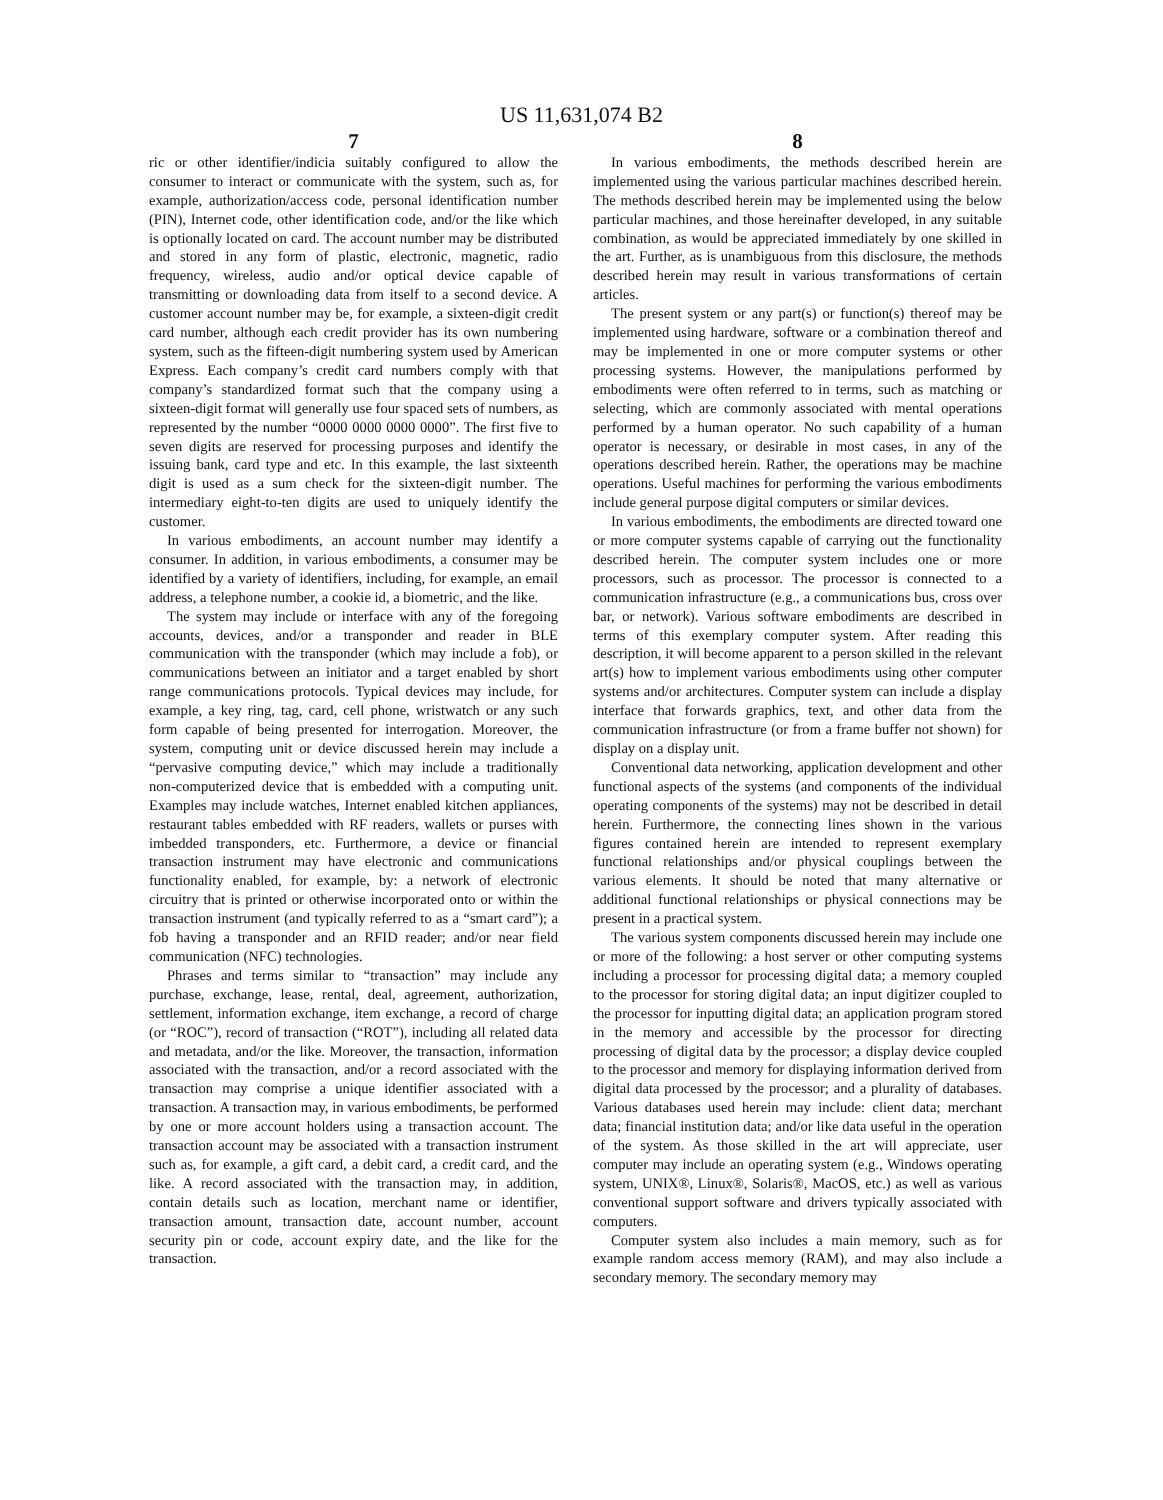US 11,631,074 B2
7
ric or other identifier/indicia suitably configured to allow the consumer to interact or communicate with the system, such as, for example, authorization/access code, personal identification number (PIN), Internet code, other identification code, and/or the like which is optionally located on card. The account number may be distributed and stored in any form of plastic, electronic, magnetic, radio frequency, wireless, audio and/or optical device capable of transmitting or downloading data from itself to a second device. A customer account number may be, for example, a sixteen-digit credit card number, although each credit provider has its own numbering system, such as the fifteen-digit numbering system used by American Express. Each company’s credit card numbers comply with that company’s standardized format such that the company using a sixteen-digit format will generally use four spaced sets of numbers, as represented by the number “0000 0000 0000 0000”. The first five to seven digits are reserved for processing purposes and identify the issuing bank, card type and etc. In this example, the last sixteenth digit is used as a sum check for the sixteen-digit number. The intermediary eight-to-ten digits are used to uniquely identify the customer.
In various embodiments, an account number may identify a consumer. In addition, in various embodiments, a consumer may be identified by a variety of identifiers, including, for example, an email address, a telephone number, a cookie id, a biometric, and the like.
The system may include or interface with any of the foregoing accounts, devices, and/or a transponder and reader in BLE communication with the transponder (which may include a fob), or communications between an initiator and a target enabled by short range communications protocols. Typical devices may include, for example, a key ring, tag, card, cell phone, wristwatch or any such form capable of being presented for interrogation. Moreover, the system, computing unit or device discussed herein may include a “pervasive computing device,” which may include a traditionally non-computerized device that is embedded with a computing unit. Examples may include watches, Internet enabled kitchen appliances, restaurant tables embedded with RF readers, wallets or purses with imbedded transponders, etc. Furthermore, a device or financial transaction instrument may have electronic and communications functionality enabled, for example, by: a network of electronic circuitry that is printed or otherwise incorporated onto or within the transaction instrument (and typically referred to as a “smart card”); a fob having a transponder and an RFID reader; and/or near field communication (NFC) technologies.
Phrases and terms similar to “transaction” may include any purchase, exchange, lease, rental, deal, agreement, authorization, settlement, information exchange, item exchange, a record of charge (or “ROC”), record of transaction (“ROT”), including all related data and metadata, and/or the like. Moreover, the transaction, information associated with the transaction, and/or a record associated with the transaction may comprise a unique identifier associated with a transaction. A transaction may, in various embodiments, be performed by one or more account holders using a transaction account. The transaction account may be associated with a transaction instrument such as, for example, a gift card, a debit card, a credit card, and the like. A record associated with the transaction may, in addition, contain details such as location, merchant name or identifier, transaction amount, transaction date, account number, account security pin or code, account expiry date, and the like for the transaction.
8
In various embodiments, the methods described herein are implemented using the various particular machines described herein. The methods described herein may be implemented using the below particular machines, and those hereinafter developed, in any suitable combination, as would be appreciated immediately by one skilled in the art. Further, as is unambiguous from this disclosure, the methods described herein may result in various transformations of certain articles.
The present system or any part(s) or function(s) thereof may be implemented using hardware, software or a combination thereof and may be implemented in one or more computer systems or other processing systems. However, the manipulations performed by embodiments were often referred to in terms, such as matching or selecting, which are commonly associated with mental operations performed by a human operator. No such capability of a human operator is necessary, or desirable in most cases, in any of the operations described herein. Rather, the operations may be machine operations. Useful machines for performing the various embodiments include general purpose digital computers or similar devices.
In various embodiments, the embodiments are directed toward one or more computer systems capable of carrying out the functionality described herein. The computer system includes one or more processors, such as processor. The processor is connected to a communication infrastructure (e.g., a communications bus, cross over bar, or network). Various software embodiments are described in terms of this exemplary computer system. After reading this description, it will become apparent to a person skilled in the relevant art(s) how to implement various embodiments using other computer systems and/or architectures. Computer system can include a display interface that forwards graphics, text, and other data from the communication infrastructure (or from a frame buffer not shown) for display on a display unit.
Conventional data networking, application development and other functional aspects of the systems (and components of the individual operating components of the systems) may not be described in detail herein. Furthermore, the connecting lines shown in the various figures contained herein are intended to represent exemplary functional relationships and/or physical couplings between the various elements. It should be noted that many alternative or additional functional relationships or physical connections may be present in a practical system.
The various system components discussed herein may include one or more of the following: a host server or other computing systems including a processor for processing digital data; a memory coupled to the processor for storing digital data; an input digitizer coupled to the processor for inputting digital data; an application program stored in the memory and accessible by the processor for directing processing of digital data by the processor; a display device coupled to the processor and memory for displaying information derived from digital data processed by the processor; and a plurality of databases. Various databases used herein may include: client data; merchant data; financial institution data; and/or like data useful in the operation of the system. As those skilled in the art will appreciate, user computer may include an operating system (e.g., Windows operating system, UNIX®, Linux®, Solaris®, MacOS, etc.) as well as various conventional support software and drivers typically associated with computers.
Computer system also includes a main memory, such as for example random access memory (RAM), and may also include a secondary memory. The secondary memory may